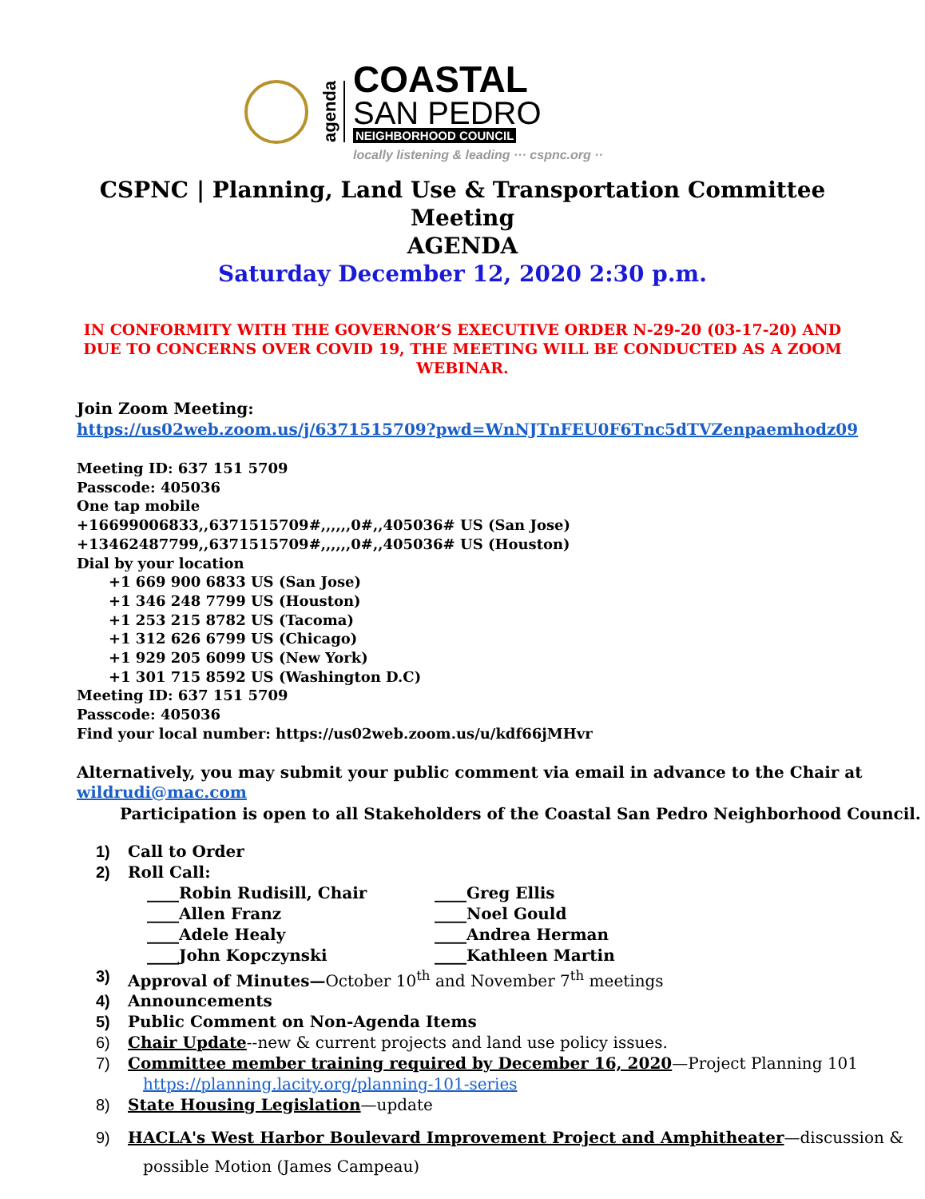agenda
COASTAL
SAN PEDRO
NEIGHBORHOOD COUNCIL
locally listening & leading ··· cspnc.org ··
CSPNC | Planning, Land Use & Transportation Committee Meeting
AGENDA
Saturday December 12, 2020 2:30 p.m.
IN CONFORMITY WITH THE GOVERNOR’S EXECUTIVE ORDER N-29-20 (03-17-20) AND DUE TO CONCERNS OVER COVID 19, THE MEETING WILL BE CONDUCTED AS A ZOOM WEBINAR.
Join Zoom Meeting:
https://us02web.zoom.us/j/6371515709?pwd=WnNJTnFEU0F6Tnc5dTVZenpaemhodz09
Meeting ID: 637 151 5709
Passcode: 405036
One tap mobile
+16699006833,,6371515709#,,,,,,0#,,405036# US (San Jose)
+13462487799,,6371515709#,,,,,,0#,,405036# US (Houston)
Dial by your location
+1 669 900 6833 US (San Jose)
+1 346 248 7799 US (Houston)
+1 253 215 8782 US (Tacoma)
+1 312 626 6799 US (Chicago)
+1 929 205 6099 US (New York)
+1 301 715 8592 US (Washington D.C)
Meeting ID: 637 151 5709
Passcode: 405036
Find your local number: https://us02web.zoom.us/u/kdf66jMHvr
Alternatively, you may submit your public comment via email in advance to the Chair at
wildrudi@mac.com
Participation is open to all Stakeholders of the Coastal San Pedro Neighborhood Council.
1) Call to Order
2) Roll Call:
____Robin Rudisill, Chair ____Greg Ellis ____Allen Franz ____Noel Gould ____Adele Healy ____Andrea Herman ____John Kopczynski ____Kathleen Martin
3) Approval of Minutes—October 10<sup>th</sup> and November 7<sup>th</sup> meetings
4) Announcements
5) Public Comment on Non-Agenda Items
6) Chair Update--new & current projects and land use policy issues.
7) Committee member training required by December 16, 2020—Project Planning 101
https://planning.lacity.org/planning-101-series
8) State Housing Legislation—update
9) HACLA's West Harbor Boulevard Improvement Project and Amphitheater—discussion &
possible Motion (James Campeau)